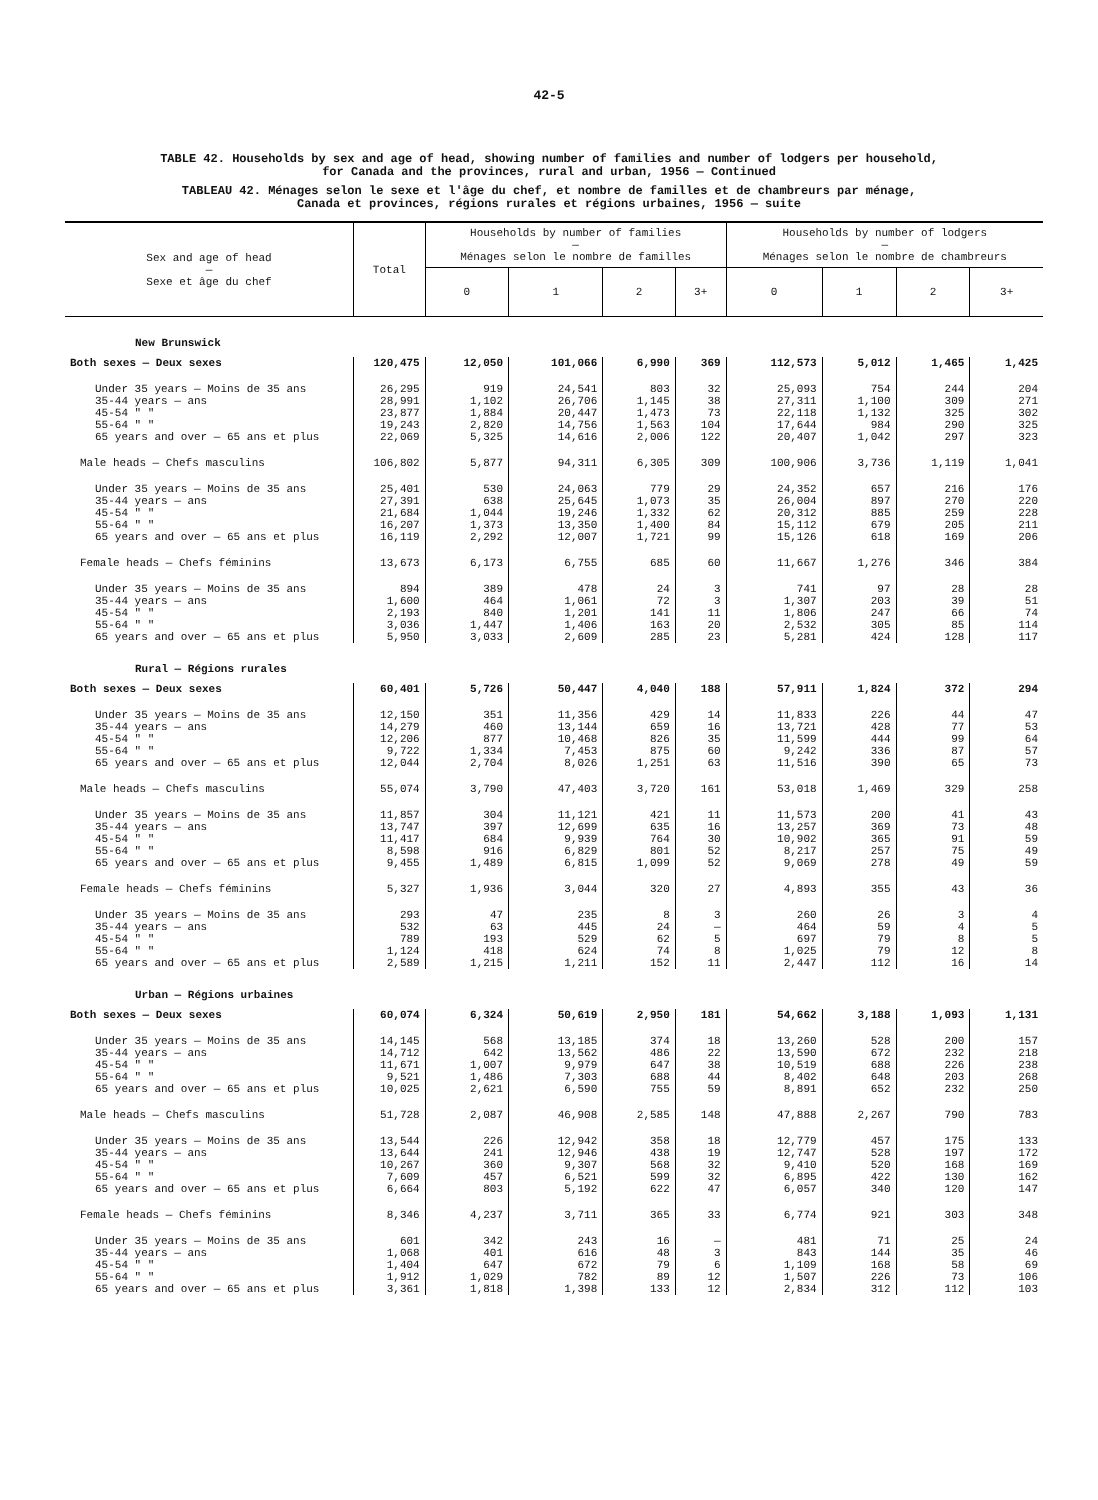42-5
TABLE 42. Households by sex and age of head, showing number of families and number of lodgers per household,
for Canada and the provinces, rural and urban, 1956 — Continued
TABLEAU 42. Ménages selon le sexe et l'âge du chef, et nombre de familles et de chambreurs par ménage,
Canada et provinces, régions rurales et régions urbaines, 1956 — suite
| Sex and age of head — Sexe et âge du chef | Total | Households by number of families — Ménages selon le nombre de familles | | | | Households by number of lodgers — Ménages selon le nombre de chambreurs | | | |
| --- | --- | --- | --- | --- | --- | --- | --- | --- | --- |
| | | 0 | 1 | 2 | 3+ | 0 | 1 | 2 | 3+ |
| New Brunswick | | | | | | | | | |
| Both sexes — Deux sexes | 120,475 | 12,050 | 101,066 | 6,990 | 369 | 112,573 | 5,012 | 1,465 | 1,425 |
| Under 35 years — Moins de 35 ans | 26,295 | 919 | 24,541 | 803 | 32 | 25,093 | 754 | 244 | 204 |
| 35-44 years — ans | 28,991 | 1,102 | 26,706 | 1,145 | 38 | 27,311 | 1,100 | 309 | 271 |
| 45-54 " " | 23,877 | 1,884 | 20,447 | 1,473 | 73 | 22,118 | 1,132 | 325 | 302 |
| 55-64 " " | 19,243 | 2,820 | 14,756 | 1,563 | 104 | 17,644 | 984 | 290 | 325 |
| 65 years and over — 65 ans et plus | 22,069 | 5,325 | 14,616 | 2,006 | 122 | 20,407 | 1,042 | 297 | 323 |
| Male heads — Chefs masculins | 106,802 | 5,877 | 94,311 | 6,305 | 309 | 100,906 | 3,736 | 1,119 | 1,041 |
| Under 35 years — Moins de 35 ans | 25,401 | 530 | 24,063 | 779 | 29 | 24,352 | 657 | 216 | 176 |
| 35-44 years — ans | 27,391 | 638 | 25,645 | 1,073 | 35 | 26,004 | 897 | 270 | 220 |
| 45-54 " " | 21,684 | 1,044 | 19,246 | 1,332 | 62 | 20,312 | 885 | 259 | 228 |
| 55-64 " " | 16,207 | 1,373 | 13,350 | 1,400 | 84 | 15,112 | 679 | 205 | 211 |
| 65 years and over — 65 ans et plus | 16,119 | 2,292 | 12,007 | 1,721 | 99 | 15,126 | 618 | 169 | 206 |
| Female heads — Chefs féminins | 13,673 | 6,173 | 6,755 | 685 | 60 | 11,667 | 1,276 | 346 | 384 |
| Under 35 years — Moins de 35 ans | 894 | 389 | 478 | 24 | 3 | 741 | 97 | 28 | 28 |
| 35-44 years — ans | 1,600 | 464 | 1,061 | 72 | 3 | 1,307 | 203 | 39 | 51 |
| 45-54 " " | 2,193 | 840 | 1,201 | 141 | 11 | 1,806 | 247 | 66 | 74 |
| 55-64 " " | 3,036 | 1,447 | 1,406 | 163 | 20 | 2,532 | 305 | 85 | 114 |
| 65 years and over — 65 ans et plus | 5,950 | 3,033 | 2,609 | 285 | 23 | 5,281 | 424 | 128 | 117 |
| Rural — Régions rurales | | | | | | | | | |
| Both sexes — Deux sexes | 60,401 | 5,726 | 50,447 | 4,040 | 188 | 57,911 | 1,824 | 372 | 294 |
| Under 35 years — Moins de 35 ans | 12,150 | 351 | 11,356 | 429 | 14 | 11,833 | 226 | 44 | 47 |
| 35-44 years — ans | 14,279 | 460 | 13,144 | 659 | 16 | 13,721 | 428 | 77 | 53 |
| 45-54 " " | 12,206 | 877 | 10,468 | 826 | 35 | 11,599 | 444 | 99 | 64 |
| 55-64 " " | 9,722 | 1,334 | 7,453 | 875 | 60 | 9,242 | 336 | 87 | 57 |
| 65 years and over — 65 ans et plus | 12,044 | 2,704 | 8,026 | 1,251 | 63 | 11,516 | 390 | 65 | 73 |
| Male heads — Chefs masculins | 55,074 | 3,790 | 47,403 | 3,720 | 161 | 53,018 | 1,469 | 329 | 258 |
| Under 35 years — Moins de 35 ans | 11,857 | 304 | 11,121 | 421 | 11 | 11,573 | 200 | 41 | 43 |
| 35-44 years — ans | 13,747 | 397 | 12,699 | 635 | 16 | 13,257 | 369 | 73 | 48 |
| 45-54 " " | 11,417 | 684 | 9,939 | 764 | 30 | 10,902 | 365 | 91 | 59 |
| 55-64 " " | 8,598 | 916 | 6,829 | 801 | 52 | 8,217 | 257 | 75 | 49 |
| 65 years and over — 65 ans et plus | 9,455 | 1,489 | 6,815 | 1,099 | 52 | 9,069 | 278 | 49 | 59 |
| Female heads — Chefs féminins | 5,327 | 1,936 | 3,044 | 320 | 27 | 4,893 | 355 | 43 | 36 |
| Under 35 years — Moins de 35 ans | 293 | 47 | 235 | 8 | 3 | 260 | 26 | 3 | 4 |
| 35-44 years — ans | 532 | 63 | 445 | 24 | — | 464 | 59 | 4 | 5 |
| 45-54 " " | 789 | 193 | 529 | 62 | 5 | 697 | 79 | 8 | 5 |
| 55-64 " " | 1,124 | 418 | 624 | 74 | 8 | 1,025 | 79 | 12 | 8 |
| 65 years and over — 65 ans et plus | 2,589 | 1,215 | 1,211 | 152 | 11 | 2,447 | 112 | 16 | 14 |
| Urban — Régions urbaines | | | | | | | | | |
| Both sexes — Deux sexes | 60,074 | 6,324 | 50,619 | 2,950 | 181 | 54,662 | 3,188 | 1,093 | 1,131 |
| Under 35 years — Moins de 35 ans | 14,145 | 568 | 13,185 | 374 | 18 | 13,260 | 528 | 200 | 157 |
| 35-44 years — ans | 14,712 | 642 | 13,562 | 486 | 22 | 13,590 | 672 | 232 | 218 |
| 45-54 " " | 11,671 | 1,007 | 9,979 | 647 | 38 | 10,519 | 688 | 226 | 238 |
| 55-64 " " | 9,521 | 1,486 | 7,303 | 688 | 44 | 8,402 | 648 | 203 | 268 |
| 65 years and over — 65 ans et plus | 10,025 | 2,621 | 6,590 | 755 | 59 | 8,891 | 652 | 232 | 250 |
| Male heads — Chefs masculins | 51,728 | 2,087 | 46,908 | 2,585 | 148 | 47,888 | 2,267 | 790 | 783 |
| Under 35 years — Moins de 35 ans | 13,544 | 226 | 12,942 | 358 | 18 | 12,779 | 457 | 175 | 133 |
| 35-44 years — ans | 13,644 | 241 | 12,946 | 438 | 19 | 12,747 | 528 | 197 | 172 |
| 45-54 " " | 10,267 | 360 | 9,307 | 568 | 32 | 9,410 | 520 | 168 | 169 |
| 55-64 " " | 7,609 | 457 | 6,521 | 599 | 32 | 6,895 | 422 | 130 | 162 |
| 65 years and over — 65 ans et plus | 6,664 | 803 | 5,192 | 622 | 47 | 6,057 | 340 | 120 | 147 |
| Female heads — Chefs féminins | 8,346 | 4,237 | 3,711 | 365 | 33 | 6,774 | 921 | 303 | 348 |
| Under 35 years — Moins de 35 ans | 601 | 342 | 243 | 16 | — | 481 | 71 | 25 | 24 |
| 35-44 years — ans | 1,068 | 401 | 616 | 48 | 3 | 843 | 144 | 35 | 46 |
| 45-54 " " | 1,404 | 647 | 672 | 79 | 6 | 1,109 | 168 | 58 | 69 |
| 55-64 " " | 1,912 | 1,029 | 782 | 89 | 12 | 1,507 | 226 | 73 | 106 |
| 65 years and over — 65 ans et plus | 3,361 | 1,818 | 1,398 | 133 | 12 | 2,834 | 312 | 112 | 103 |